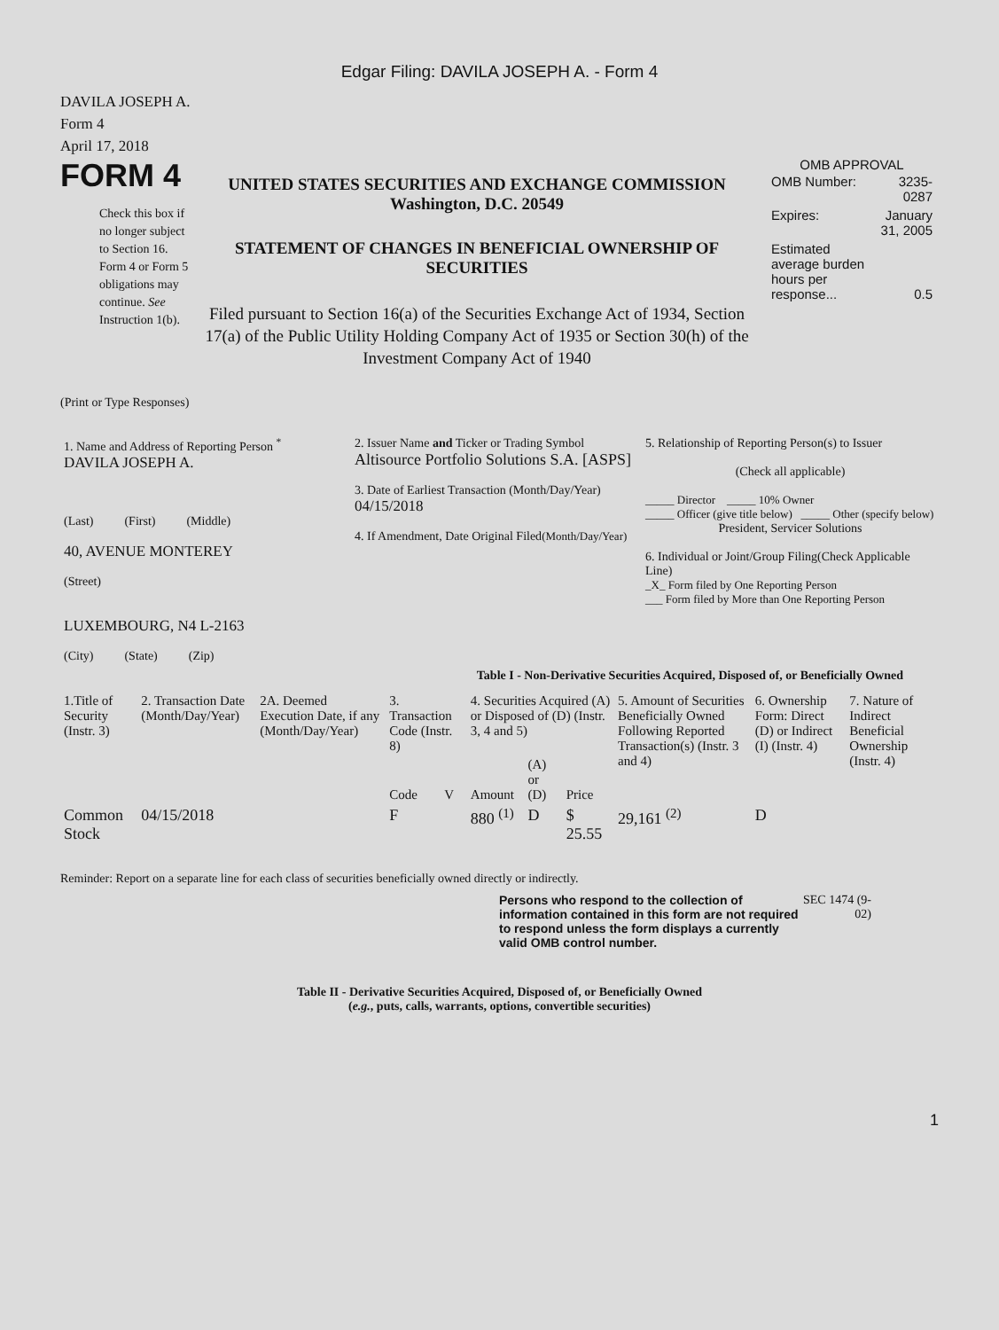Edgar Filing: DAVILA JOSEPH A. - Form 4
DAVILA JOSEPH A.
Form 4
April 17, 2018
FORM 4
Check this box if no longer subject to Section 16. Form 4 or Form 5 obligations may continue. See Instruction 1(b).
UNITED STATES SECURITIES AND EXCHANGE COMMISSION
Washington, D.C. 20549
STATEMENT OF CHANGES IN BENEFICIAL OWNERSHIP OF SECURITIES
Filed pursuant to Section 16(a) of the Securities Exchange Act of 1934, Section 17(a) of the Public Utility Holding Company Act of 1935 or Section 30(h) of the Investment Company Act of 1940
OMB APPROVAL
| OMB Number: | 3235-0287 |
| Expires: | January 31, 2005 |
| Estimated average burden hours per response... | 0.5 |
(Print or Type Responses)
| 1. Name and Address of Reporting Person <sup>*</sup> DAVILA JOSEPH A. (Last) (First) (Middle) 40, AVENUE MONTEREY (Street) LUXEMBOURG, N4 L-2163 (City) (State) (Zip) | 2. Issuer Name and Ticker or Trading Symbol Altisource Portfolio Solutions S.A. [ASPS] 3. Date of Earliest Transaction (Month/Day/Year) 04/15/2018 4. If Amendment, Date Original Filed (Month/Day/Year) | 5. Relationship of Reporting Person(s) to Issuer (Check all applicable) _____ Director _____ 10% Owner _____ Officer (give title below) _____ Other (specify below) President, Servicer Solutions 6. Individual or Joint/Group Filing(Check Applicable Line) _X_ Form filed by One Reporting Person ___ Form filed by More than One Reporting Person |
Table I - Non-Derivative Securities Acquired, Disposed of, or Beneficially Owned
| 1.Title of Security (Instr. 3) | 2. Transaction Date (Month/Day/Year) | 2A. Deemed Execution Date, if any (Month/Day/Year) | 3. Transaction Code (Instr. 8) | | 4. Securities Acquired (A) or Disposed of (D) (Instr. 3, 4 and 5) | | | 5. Amount of Securities Beneficially Owned Following Reported Transaction(s) (Instr. 3 and 4) | 6. Ownership Form: Direct (D) or Indirect (I) (Instr. 4) | 7. Nature of Indirect Beneficial Ownership (Instr. 4) |
| --- | --- | --- | --- | --- | --- | --- | --- | --- | --- | --- |
| | | | Code | V | Amount | (A) or (D) | Price | | | |
| Common Stock | 04/15/2018 | | F | | 880 <sup>(1)</sup> | D | $ 25.55 | 29,161 <sup>(2)</sup> | D | |
Reminder: Report on a separate line for each class of securities beneficially owned directly or indirectly.
Persons who respond to the collection of information contained in this form are not required to respond unless the form displays a currently valid OMB control number.
SEC 1474 (9-02)
Table II - Derivative Securities Acquired, Disposed of, or Beneficially Owned
(e.g., puts, calls, warrants, options, convertible securities)
1